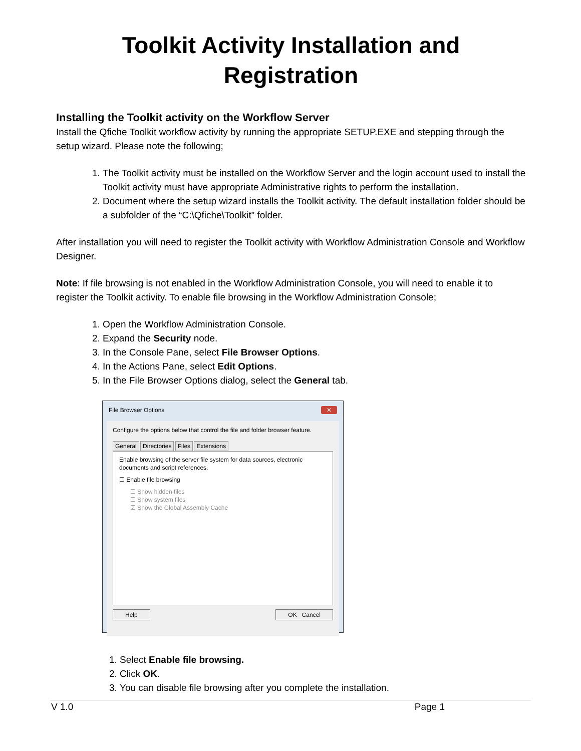Toolkit Activity Installation and Registration
Installing the Toolkit activity on the Workflow Server
Install the Qfiche Toolkit workflow activity by running the appropriate SETUP.EXE and stepping through the setup wizard. Please note the following;
1. The Toolkit activity must be installed on the Workflow Server and the login account used to install the Toolkit activity must have appropriate Administrative rights to perform the installation.
2. Document where the setup wizard installs the Toolkit activity. The default installation folder should be a subfolder of the “C:\Qfiche\Toolkit” folder.
After installation you will need to register the Toolkit activity with Workflow Administration Console and Workflow Designer.
Note: If file browsing is not enabled in the Workflow Administration Console, you will need to enable it to register the Toolkit activity. To enable file browsing in the Workflow Administration Console;
1. Open the Workflow Administration Console.
2. Expand the Security node.
3. In the Console Pane, select File Browser Options.
4. In the Actions Pane, select Edit Options.
5. In the File Browser Options dialog, select the General tab.
File Browser Options ✕
Configure the options below that control the file and folder browser feature.
General Directories Files Extensions
Enable browsing of the server file system for data sources, electronic documents and script references.
☐ Enable file browsing
☐ Show hidden files
☐ Show system files
☑ Show the Global Assembly Cache
Help OK Cancel
1. Select Enable file browsing.
2. Click OK.
3. You can disable file browsing after you complete the installation.
V 1.0 Page 1